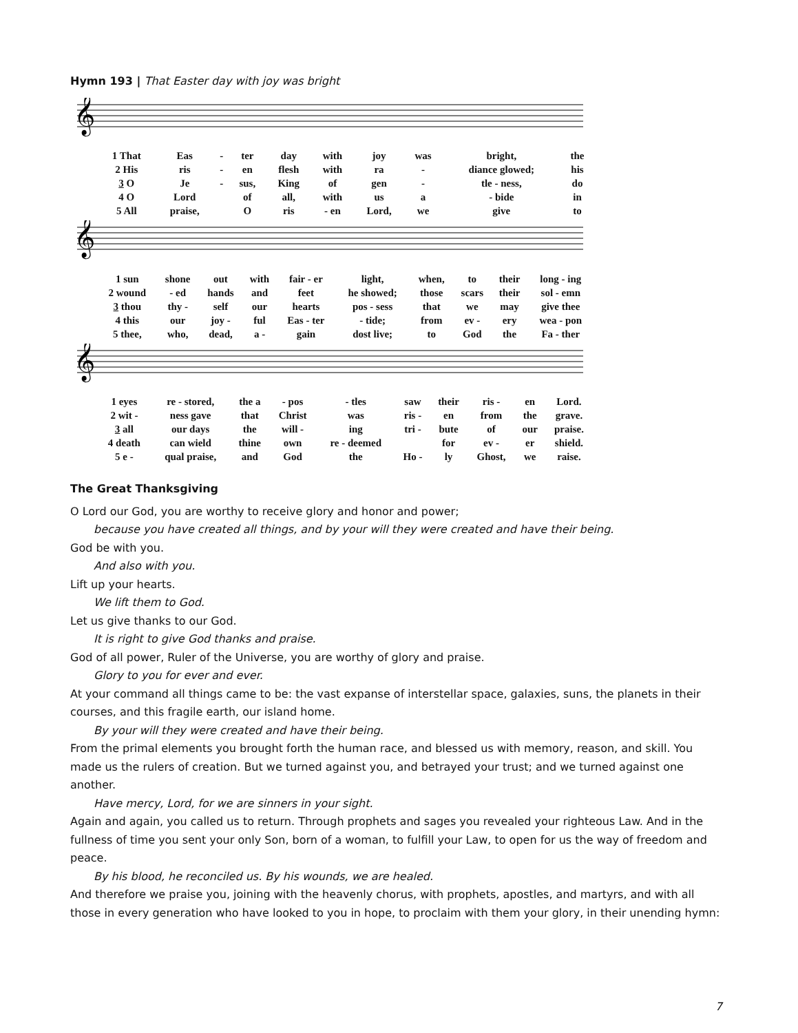Hymn 193 | That Easter day with joy was bright
𝄞
| 1 That | Eas | - | ter | day | with | joy | was | bright, | the |
| 2 His | ris | - | en | flesh | with | ra | - | diance glowed; | his |
| 3 O | Je | - | sus, | King | of | gen | - | tle - ness, | do |
| 4 O | Lord | | of | all, | with | us | a | - bide | in |
| 5 All | praise, | | O | ris | - en | Lord, | we | give | to |
𝄞
| 1 sun | shone | out | with | fair - er | light, | when, | to | their | long - ing |
| 2 wound | - ed | hands | and | feet | he showed; | those | scars | their | sol - emn |
| 3 thou | thy - | self | our | hearts | pos - sess | that | we | may | give thee |
| 4 this | our | joy - | ful | Eas - ter | - tide; | from | ev - | ery | wea - pon |
| 5 thee, | who, | dead, | a - | gain | dost live; | to | God | the | Fa - ther |
𝄞
| 1 eyes | re - stored, | the a | - pos | - tles | saw | their | ris - | en | Lord. |
| 2 wit - | ness gave | that | Christ | was | ris - | en | from | the | grave. |
| 3 all | our days | the | will - | ing | tri - | bute | of | our | praise. |
| 4 death | can wield | thine | own | re - deemed | | for | ev - | er | shield. |
| 5 e - | qual praise, | and | God | the | Ho - | ly | Ghost, | we | raise. |
The Great Thanksgiving
O Lord our God, you are worthy to receive glory and honor and power;
because you have created all things, and by your will they were created and have their being.
God be with you.
And also with you.
Lift up your hearts.
We lift them to God.
Let us give thanks to our God.
It is right to give God thanks and praise.
God of all power, Ruler of the Universe, you are worthy of glory and praise.
Glory to you for ever and ever.
At your command all things came to be: the vast expanse of interstellar space, galaxies, suns, the planets in their courses, and this fragile earth, our island home.
By your will they were created and have their being.
From the primal elements you brought forth the human race, and blessed us with memory, reason, and skill. You made us the rulers of creation. But we turned against you, and betrayed your trust; and we turned against one another.
Have mercy, Lord, for we are sinners in your sight.
Again and again, you called us to return. Through prophets and sages you revealed your righteous Law. And in the fullness of time you sent your only Son, born of a woman, to fulfill your Law, to open for us the way of freedom and peace.
By his blood, he reconciled us. By his wounds, we are healed.
And therefore we praise you, joining with the heavenly chorus, with prophets, apostles, and martyrs, and with all those in every generation who have looked to you in hope, to proclaim with them your glory, in their unending hymn:
7